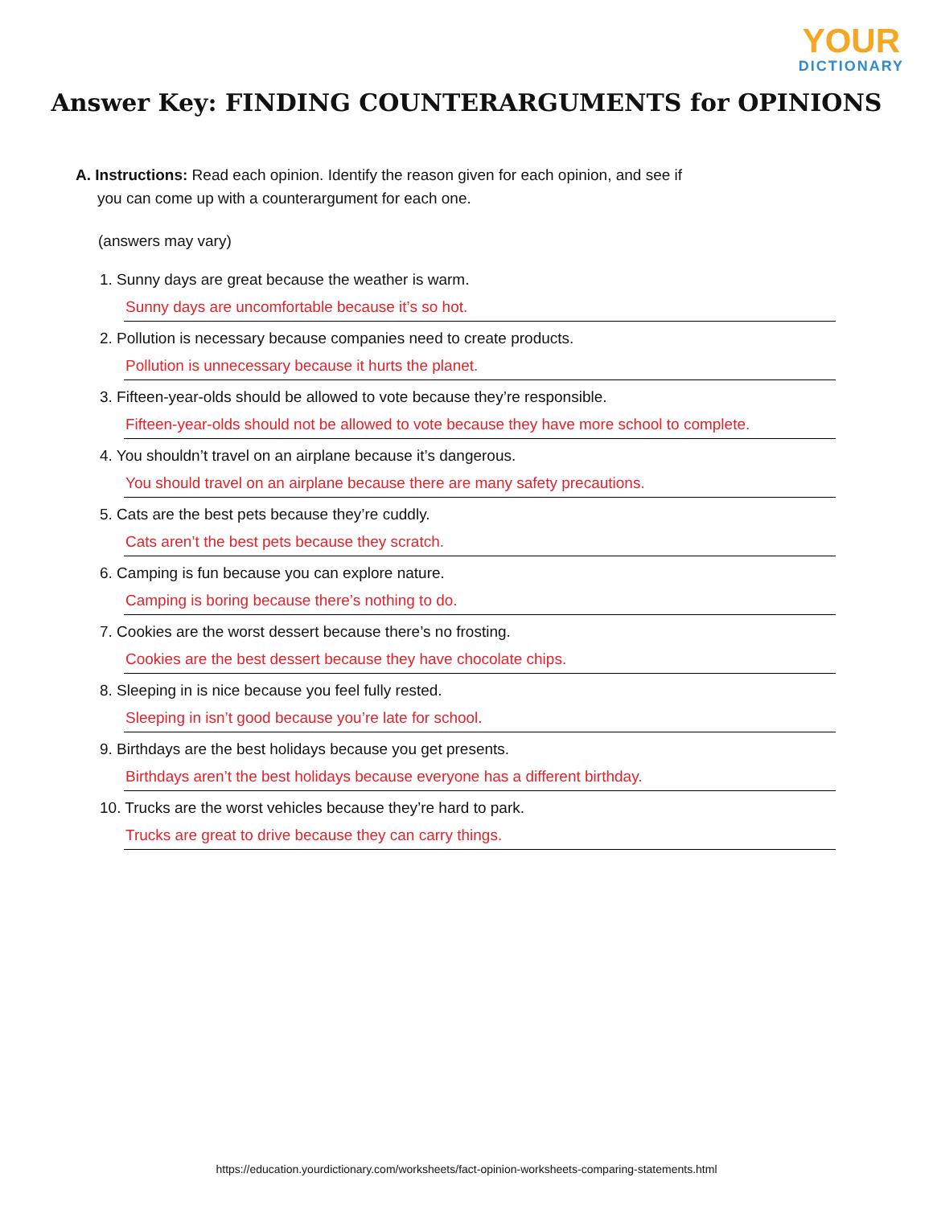YOUR
DICTIONARY
Answer Key: FINDING COUNTERARGUMENTS for OPINIONS
A. Instructions: Read each opinion. Identify the reason given for each opinion, and see if
you can come up with a counterargument for each one.
(answers may vary)
1. Sunny days are great because the weather is warm.
Sunny days are uncomfortable because it’s so hot.
2. Pollution is necessary because companies need to create products.
Pollution is unnecessary because it hurts the planet.
3. Fifteen-year-olds should be allowed to vote because they’re responsible.
Fifteen-year-olds should not be allowed to vote because they have more school to complete.
4. You shouldn’t travel on an airplane because it’s dangerous.
You should travel on an airplane because there are many safety precautions.
5. Cats are the best pets because they’re cuddly.
Cats aren’t the best pets because they scratch.
6. Camping is fun because you can explore nature.
Camping is boring because there’s nothing to do.
7. Cookies are the worst dessert because there’s no frosting.
Cookies are the best dessert because they have chocolate chips.
8. Sleeping in is nice because you feel fully rested.
Sleeping in isn’t good because you’re late for school.
9. Birthdays are the best holidays because you get presents.
Birthdays aren’t the best holidays because everyone has a different birthday.
10. Trucks are the worst vehicles because they’re hard to park.
Trucks are great to drive because they can carry things.
https://education.yourdictionary.com/worksheets/fact-opinion-worksheets-comparing-statements.html